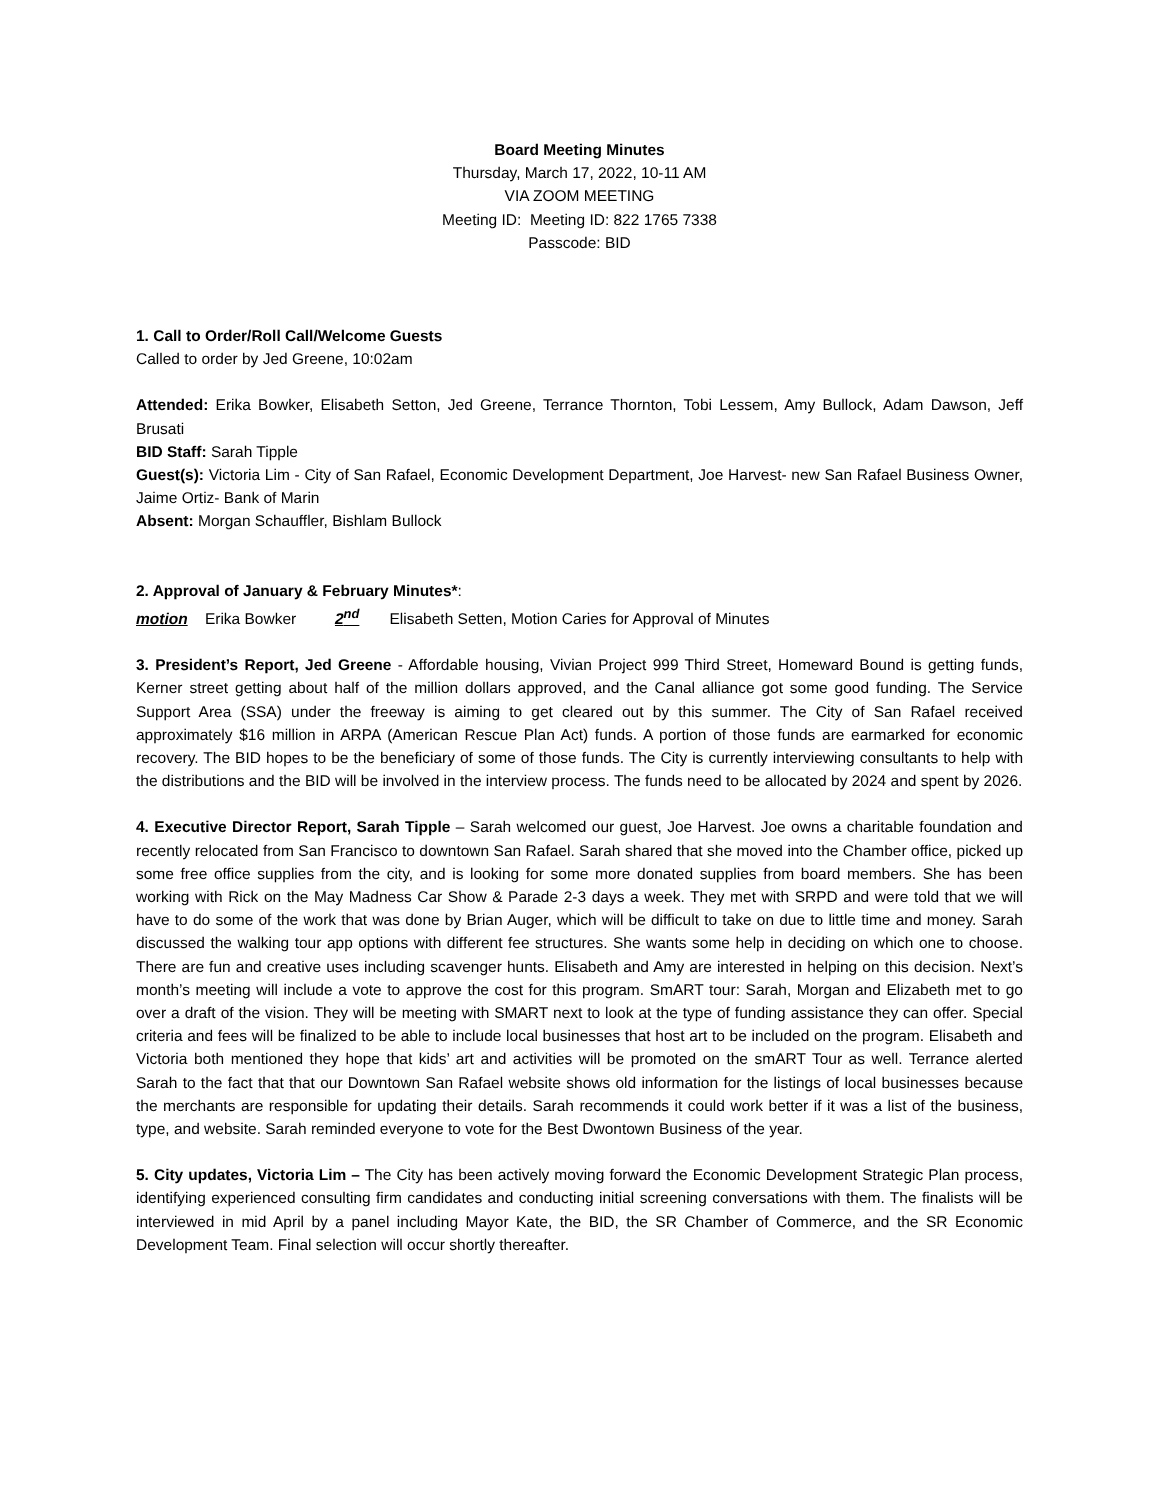Board Meeting Minutes
Thursday, March 17, 2022, 10-11 AM
VIA ZOOM MEETING
Meeting ID: Meeting ID: 822 1765 7338
Passcode: BID
1. Call to Order/Roll Call/Welcome Guests
Called to order by Jed Greene, 10:02am
Attended: Erika Bowker, Elisabeth Setton, Jed Greene, Terrance Thornton, Tobi Lessem, Amy Bullock, Adam Dawson, Jeff Brusati
BID Staff: Sarah Tipple
Guest(s): Victoria Lim - City of San Rafael, Economic Development Department, Joe Harvest- new San Rafael Business Owner, Jaime Ortiz- Bank of Marin
Absent: Morgan Schauffler, Bishlam Bullock
2. Approval of January & February Minutes*:
motion Erika Bowker 2<sup>nd</sup> Elisabeth Setten, Motion Caries for Approval of Minutes
3. President’s Report, Jed Greene - Affordable housing, Vivian Project 999 Third Street, Homeward Bound is getting funds, Kerner street getting about half of the million dollars approved, and the Canal alliance got some good funding. The Service Support Area (SSA) under the freeway is aiming to get cleared out by this summer. The City of San Rafael received approximately $16 million in ARPA (American Rescue Plan Act) funds. A portion of those funds are earmarked for economic recovery. The BID hopes to be the beneficiary of some of those funds. The City is currently interviewing consultants to help with the distributions and the BID will be involved in the interview process. The funds need to be allocated by 2024 and spent by 2026.
4. Executive Director Report, Sarah Tipple – Sarah welcomed our guest, Joe Harvest. Joe owns a charitable foundation and recently relocated from San Francisco to downtown San Rafael. Sarah shared that she moved into the Chamber office, picked up some free office supplies from the city, and is looking for some more donated supplies from board members. She has been working with Rick on the May Madness Car Show & Parade 2-3 days a week. They met with SRPD and were told that we will have to do some of the work that was done by Brian Auger, which will be difficult to take on due to little time and money. Sarah discussed the walking tour app options with different fee structures. She wants some help in deciding on which one to choose. There are fun and creative uses including scavenger hunts. Elisabeth and Amy are interested in helping on this decision. Next’s month’s meeting will include a vote to approve the cost for this program. SmART tour: Sarah, Morgan and Elizabeth met to go over a draft of the vision. They will be meeting with SMART next to look at the type of funding assistance they can offer. Special criteria and fees will be finalized to be able to include local businesses that host art to be included on the program. Elisabeth and Victoria both mentioned they hope that kids’ art and activities will be promoted on the smART Tour as well. Terrance alerted Sarah to the fact that that our Downtown San Rafael website shows old information for the listings of local businesses because the merchants are responsible for updating their details. Sarah recommends it could work better if it was a list of the business, type, and website. Sarah reminded everyone to vote for the Best Dwontown Business of the year.
5. City updates, Victoria Lim – The City has been actively moving forward the Economic Development Strategic Plan process, identifying experienced consulting firm candidates and conducting initial screening conversations with them. The finalists will be interviewed in mid April by a panel including Mayor Kate, the BID, the SR Chamber of Commerce, and the SR Economic Development Team. Final selection will occur shortly thereafter.